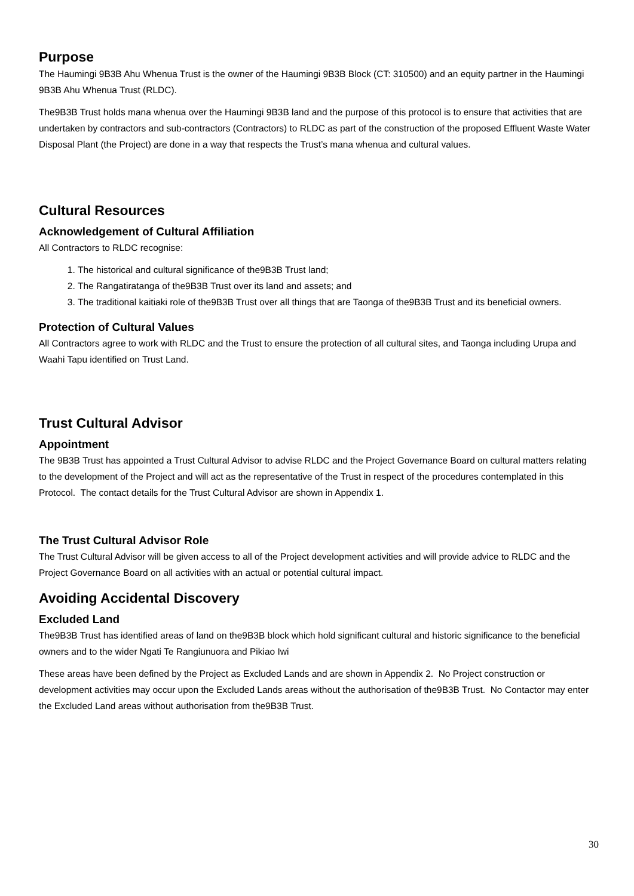Purpose
The Haumingi 9B3B Ahu Whenua Trust is the owner of the Haumingi 9B3B Block (CT: 310500) and an equity partner in the Haumingi 9B3B Ahu Whenua Trust (RLDC).
The9B3B Trust holds mana whenua over the Haumingi 9B3B land and the purpose of this protocol is to ensure that activities that are undertaken by contractors and sub-contractors (Contractors) to RLDC as part of the construction of the proposed Effluent Waste Water Disposal Plant (the Project) are done in a way that respects the Trust’s mana whenua and cultural values.
Cultural Resources
Acknowledgement of Cultural Affiliation
All Contractors to RLDC recognise:
1. The historical and cultural significance of the9B3B Trust land;
2. The Rangatiratanga of the9B3B Trust over its land and assets; and
3. The traditional kaitiaki role of the9B3B Trust over all things that are Taonga of the9B3B Trust and its beneficial owners.
Protection of Cultural Values
All Contractors agree to work with RLDC and the Trust to ensure the protection of all cultural sites, and Taonga including Urupa and Waahi Tapu identified on Trust Land.
Trust Cultural Advisor
Appointment
The 9B3B Trust has appointed a Trust Cultural Advisor to advise RLDC and the Project Governance Board on cultural matters relating to the development of the Project and will act as the representative of the Trust in respect of the procedures contemplated in this Protocol. The contact details for the Trust Cultural Advisor are shown in Appendix 1.
The Trust Cultural Advisor Role
The Trust Cultural Advisor will be given access to all of the Project development activities and will provide advice to RLDC and the Project Governance Board on all activities with an actual or potential cultural impact.
Avoiding Accidental Discovery
Excluded Land
The9B3B Trust has identified areas of land on the9B3B block which hold significant cultural and historic significance to the beneficial owners and to the wider Ngati Te Rangiunuora and Pikiao Iwi
These areas have been defined by the Project as Excluded Lands and are shown in Appendix 2. No Project construction or development activities may occur upon the Excluded Lands areas without the authorisation of the9B3B Trust. No Contactor may enter the Excluded Land areas without authorisation from the9B3B Trust.
30